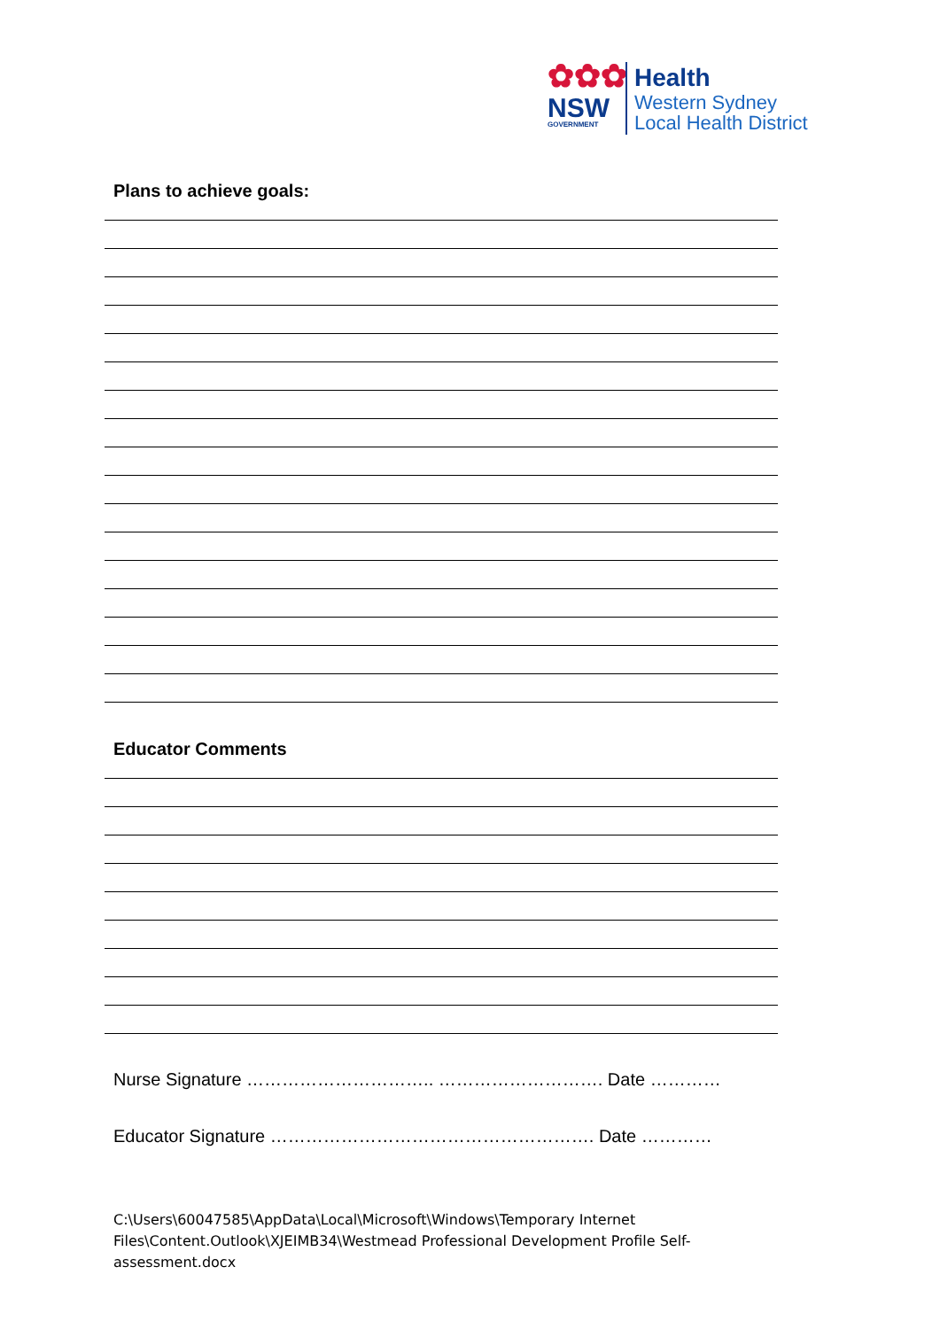✿✿✿
NSW
GOVERNMENT
Health
Western Sydney
Local Health District
Plans to achieve goals:
Educator Comments
Nurse Signature ………………………….. ………………………. Date …………
Educator Signature ………………………………………………. Date …………
C:\Users\60047585\AppData\Local\Microsoft\Windows\Temporary Internet Files\Content.Outlook\XJEIMB34\Westmead Professional Development Profile Self-assessment.docx